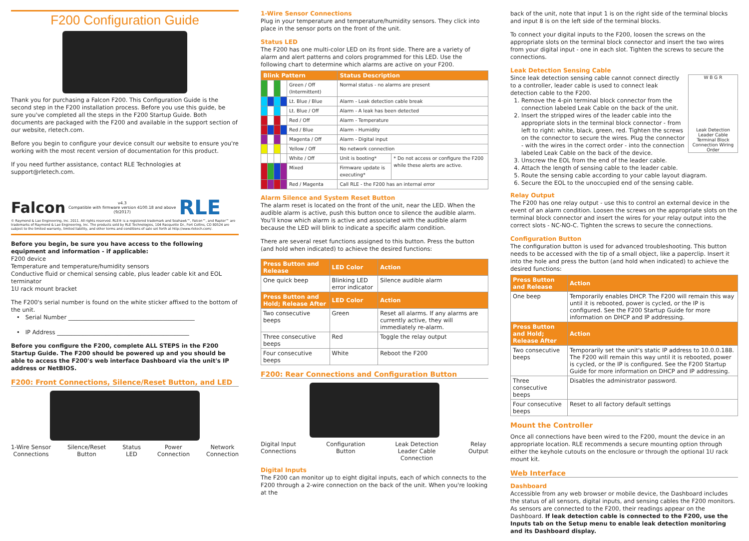F200 Configuration Guide
Thank you for purchasing a Falcon F200. This Configuration Guide is the second step in the F200 installation process. Before you use this guide, be sure you've completed all the steps in the F200 Startup Guide. Both documents are packaged with the F200 and available in the support section of our website, rletech.com.
Before you begin to configure your device consult our website to ensure you're working with the most recent version of documentation for this product.
If you need further assistance, contact RLE Technologies at support@rletech.com.
Falcon v4.3
Compatible with firmware version 4100.18 and above
(9/2017) RLE
© Raymond & Lae Engineering, Inc. 2011. All rights reserved. RLE® is a registered trademark and Seahawk™, Falcon™, and Raptor™ are trademarks of Raymond & Lae Engineering, Inc. The products sold by RLE Technologies, 104 Racquette Dr., Fort Collins, CO 80524 are subject to the limited warranty, limited liability, and other terms and conditions of sale set forth at http://www.rletech.com/.
Before you begin, be sure you have access to the following equipment and information - if applicable:
F200 device
Temperature and temperature/humidity sensors
Conductive fluid or chemical sensing cable, plus leader cable kit and EOL terminator
1U rack mount bracket
The F200's serial number is found on the white sticker affixed to the bottom of the unit.
• Serial Number ____________________________________________
• IP Address ______________________________________________
Before you configure the F200, complete ALL STEPS in the F200 Startup Guide. The F200 should be powered up and you should be able to access the F200's web interface Dashboard via the unit's IP address or NetBIOS.
F200: Front Connections, Silence/Reset Button, and LED
1-Wire Sensor
Connections Silence/Reset
Button Status
LED Power
Connection Network
Connection
1-Wire Sensor Connections
Plug in your temperature and temperature/humidity sensors. They click into place in the sensor ports on the front of the unit.
Status LED
The F200 has one multi-color LED on its front side. There are a variety of alarm and alert patterns and colors programmed for this LED. Use the following chart to determine which alarms are active on your F200.
| Blink Pattern | | | | | Status Description | |
| --- | --- | --- | --- | --- | --- | --- |
| | | | | Green / Off (Intermittent) | Normal status - no alarms are present | |
| | | | | Lt. Blue / Blue | Alarm - Leak detection cable break | |
| | | | | Lt. Blue / Off | Alarm - A leak has been detected | |
| | | | | Red / Off | Alarm - Temperature | |
| | | | | Red / Blue | Alarm - Humidity | |
| | | | | Magenta / Off | Alarm - Digital input | |
| | | | | Yellow / Off | No network connection | |
| | | | | White / Off | Unit is booting* | * Do not access or configure the F200 while these alerts are active. |
| | | | | Mixed | Firmware update is executing* | |
| | | | | Red / Magenta | Call RLE - the F200 has an internal error | |
Alarm Silence and System Reset Button
The alarm reset is located on the front of the unit, near the LED. When the audible alarm is active, push this button once to silence the audible alarm. You'll know which alarm is active and associated with the audible alarm because the LED will blink to indicate a specific alarm condition.
There are several reset functions assigned to this button. Press the button (and hold when indicated) to achieve the desired functions:
| Press Button and Release | LED Color | Action |
| --- | --- | --- |
| One quick beep | Blinking LED error indicator | Silence audible alarm |
| Press Button and Hold; Release After | LED Color | Action |
| Two consecutive beeps | Green | Reset all alarms. If any alarms are currently active, they will immediately re-alarm. |
| Three consecutive beeps | Red | Toggle the relay output |
| Four consecutive beeps | White | Reboot the F200 |
F200: Rear Connections and Configuration Button
Digital Input
Connections Configuration
Button Leak Detection
Leader Cable
Connection Relay
Output
Digital Inputs
The F200 can monitor up to eight digital inputs, each of which connects to the F200 through a 2-wire connection on the back of the unit. When you're looking at the
back of the unit, note that input 1 is on the right side of the terminal blocks and input 8 is on the left side of the terminal blocks.
To connect your digital inputs to the F200, loosen the screws on the appropriate slots on the terminal block connector and insert the two wires from your digital input - one in each slot. Tighten the screws to secure the connections.
Leak Detection Sensing Cable
W B G R
Leak Detection Leader Cable Terminal Block Connection Wiring Order
Since leak detection sensing cable cannot connect directly to a controller, leader cable is used to connect leak detection cable to the F200.
1. Remove the 4-pin terminal block connector from the connection labeled Leak Cable on the back of the unit.
2. Insert the stripped wires of the leader cable into the appropriate slots in the terminal block connector - from left to right: white, black, green, red. Tighten the screws on the connector to secure the wires. Plug the connector - with the wires in the correct order - into the connection labeled Leak Cable on the back of the device.
3. Unscrew the EOL from the end of the leader cable.
4. Attach the length of sensing cable to the leader cable.
5. Route the sensing cable according to your cable layout diagram.
6. Secure the EOL to the unoccupied end of the sensing cable.
Relay Output
The F200 has one relay output - use this to control an external device in the event of an alarm condition. Loosen the screws on the appropriate slots on the terminal block connector and insert the wires for your relay output into the correct slots - NC-NO-C. Tighten the screws to secure the connections.
Configuration Button
The configuration button is used for advanced troubleshooting. This button needs to be accessed with the tip of a small object, like a paperclip. Insert it into the hole and press the button (and hold when indicated) to achieve the desired functions:
| Press Button and Release | Action |
| --- | --- |
| One beep | Temporarily enables DHCP. The F200 will remain this way until it is rebooted, power is cycled, or the IP is configured. See the F200 Startup Guide for more information on DHCP and IP addressing. |
| Press Button and Hold; Release After | Action |
| Two consecutive beeps | Temporarily set the unit's static IP address to 10.0.0.188. The F200 will remain this way until it is rebooted, power is cycled, or the IP is configured. See the F200 Startup Guide for more information on DHCP and IP addressing. |
| Three consecutive beeps | Disables the administrator password. |
| Four consecutive beeps | Reset to all factory default settings |
Mount the Controller
Once all connections have been wired to the F200, mount the device in an appropriate location. RLE recommends a secure mounting option through either the keyhole cutouts on the enclosure or through the optional 1U rack mount kit.
Web Interface
Dashboard
Accessible from any web browser or mobile device, the Dashboard includes the status of all sensors, digital inputs, and sensing cables the F200 monitors. As sensors are connected to the F200, their readings appear on the Dashboard. If leak detection cable is connected to the F200, use the Inputs tab on the Setup menu to enable leak detection monitoring and its Dashboard display.